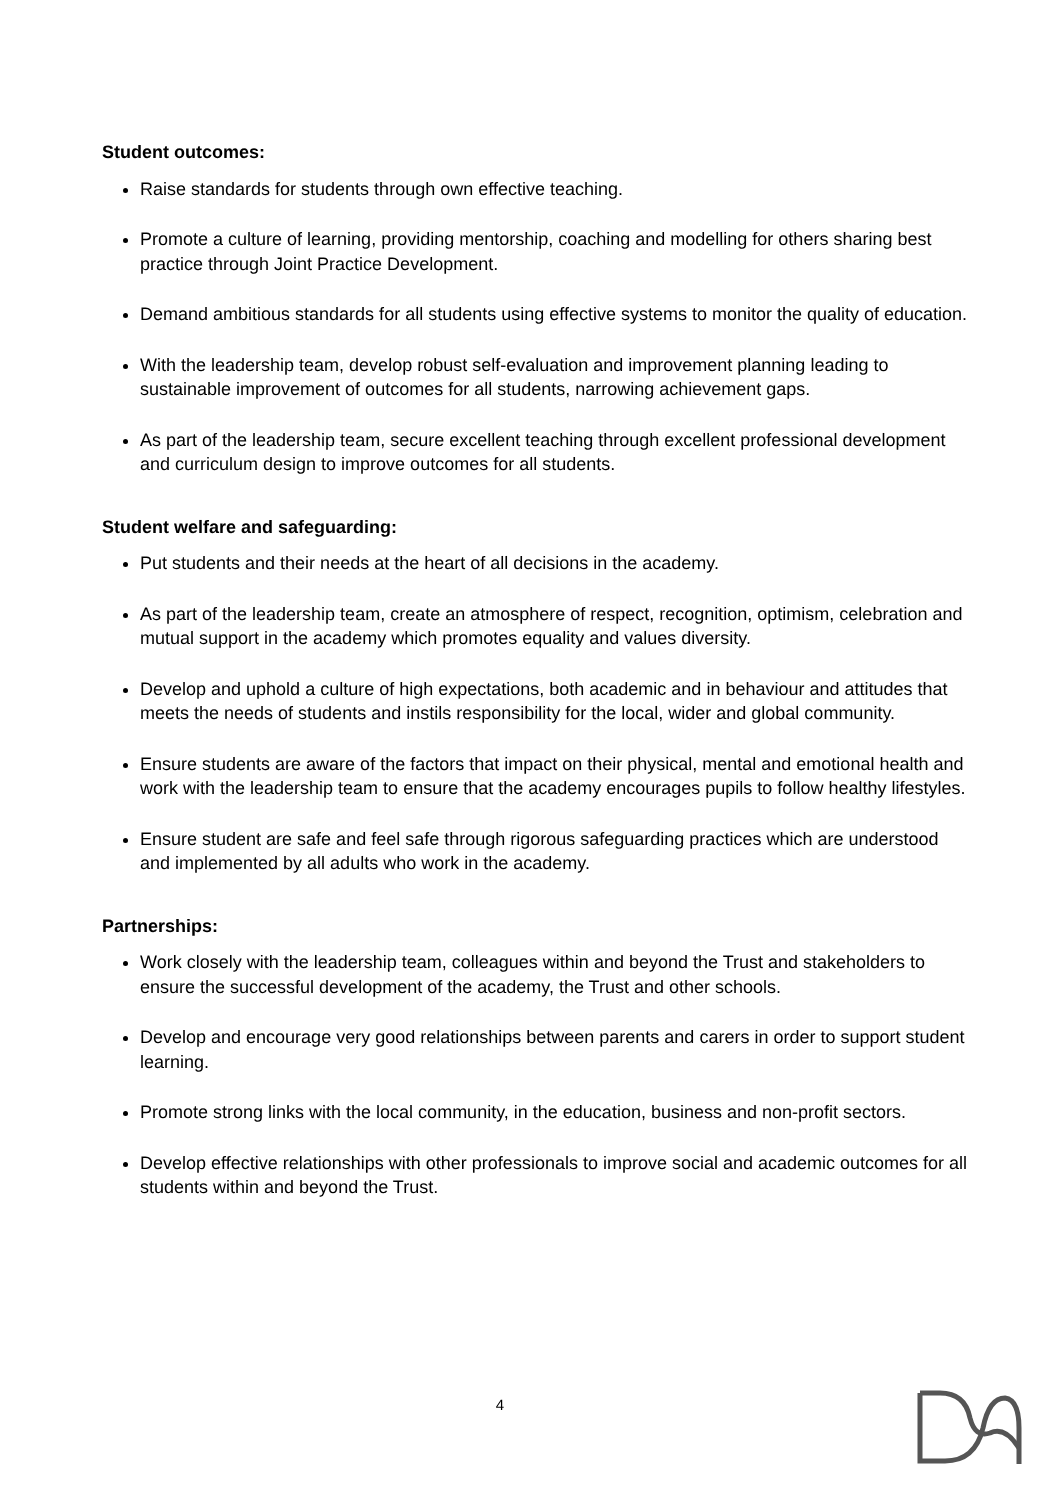Student outcomes:
Raise standards for students through own effective teaching.
Promote a culture of learning, providing mentorship, coaching and modelling for others sharing best practice through Joint Practice Development.
Demand ambitious standards for all students using effective systems to monitor the quality of education.
With the leadership team, develop robust self-evaluation and improvement planning leading to sustainable improvement of outcomes for all students, narrowing achievement gaps.
As part of the leadership team, secure excellent teaching through excellent professional development and curriculum design to improve outcomes for all students.
Student welfare and safeguarding:
Put students and their needs at the heart of all decisions in the academy.
As part of the leadership team, create an atmosphere of respect, recognition, optimism, celebration and mutual support in the academy which promotes equality and values diversity.
Develop and uphold a culture of high expectations, both academic and in behaviour and attitudes that meets the needs of students and instils responsibility for the local, wider and global community.
Ensure students are aware of the factors that impact on their physical, mental and emotional health and work with the leadership team to ensure that the academy encourages pupils to follow healthy lifestyles.
Ensure student are safe and feel safe through rigorous safeguarding practices which are understood and implemented by all adults who work in the academy.
Partnerships:
Work closely with the leadership team, colleagues within and beyond the Trust and stakeholders to ensure the successful development of the academy, the Trust and other schools.
Develop and encourage very good relationships between parents and carers in order to support student learning.
Promote strong links with the local community, in the education, business and non-profit sectors.
Develop effective relationships with other professionals to improve social and academic outcomes for all students within and beyond the Trust.
4